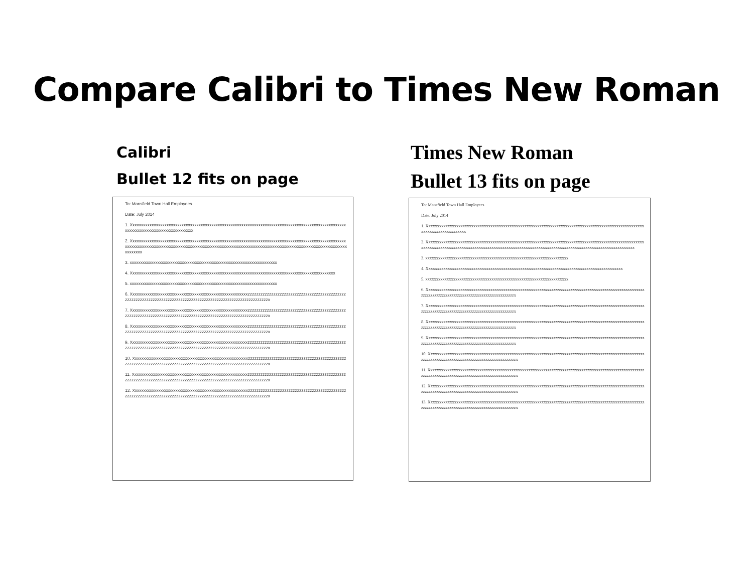Compare Calibri to Times New Roman
Calibri
Bullet 12 fits on page
To: Mansfield Town Hall Employees
Date: July 2014
1. Xxxxxxxxxxxxxxxxxxxxxxxxxxxxxxxxxxxxxxxxxxxxxxxxxxxxxxxxxxxxxxxxxxxxxxxxxxxxxxxxxxxxxxxxxxxxxxxxxxxxxxxxxxxxxxxxxxxxxxxxxxxxxxxxxxxxx
2. Xxxxxxxxxxxxxxxxxxxxxxxxxxxxxxxxxxxxxxxxxxxxxxxxxxxxxxxxxxxxxxxxxxxxxxxxxxxxxxxxxxxxxxxxxxxxxxxxxxxxxxxxxxxxxxxxxxxxxxxxxxxxxxxxxxxxxxxxxxxxxxxxxxxxxxxxxxxxxxxxxxxxxxxxxxxxxxxxxxxxxxxxxxxxxxxxxxxxxxxxxxxxxxxxxxxxx
3. xxxxxxxxxxxxxxxxxxxxxxxxxxxxxxxxxxxxxxxxxxxxxxxxxxxxxxxxxxxxxxxxxxxxx
4. Xxxxxxxxxxxxxxxxxxxxxxxxxxxxxxxxxxxxxxxxxxxxxxxxxxxxxxxxxxxxxxxxxxxxxxxxxxxxxxxxxxxxxxxxxxxxxxxx
5. xxxxxxxxxxxxxxxxxxxxxxxxxxxxxxxxxxxxxxxxxxxxxxxxxxxxxxxxxxxxxxxxxxxxx
6. Xxxxxxxxxxxxxxxxxxxxxxxxxxxxxxxxxxxxxxxxxxxxxxxxxxxxxxxzzzzzzzzzzzzzzzzzzzzzzzzzzzzzzzzzzzzzzzzzzzzzzzzzzzzzzzzzzzzzzzzzzzzzzzzzzzzzzzzzzzzzzzzzzzzzzzzzzzzzzzzzzzzzzzzzx
7. Xxxxxxxxxxxxxxxxxxxxxxxxxxxxxxxxxxxxxxxxxxxxxxxxxxxxxxxzzzzzzzzzzzzzzzzzzzzzzzzzzzzzzzzzzzzzzzzzzzzzzzzzzzzzzzzzzzzzzzzzzzzzzzzzzzzzzzzzzzzzzzzzzzzzzzzzzzzzzzzzzzzzzzzzx
8. Xxxxxxxxxxxxxxxxxxxxxxxxxxxxxxxxxxxxxxxxxxxxxxxxxxxxxxxzzzzzzzzzzzzzzzzzzzzzzzzzzzzzzzzzzzzzzzzzzzzzzzzzzzzzzzzzzzzzzzzzzzzzzzzzzzzzzzzzzzzzzzzzzzzzzzzzzzzzzzzzzzzzzzzzx
9. Xxxxxxxxxxxxxxxxxxxxxxxxxxxxxxxxxxxxxxxxxxxxxxxxxxxxxxxzzzzzzzzzzzzzzzzzzzzzzzzzzzzzzzzzzzzzzzzzzzzzzzzzzzzzzzzzzzzzzzzzzzzzzzzzzzzzzzzzzzzzzzzzzzzzzzzzzzzzzzzzzzzzzzzzx
10. Xxxxxxxxxxxxxxxxxxxxxxxxxxxxxxxxxxxxxxxxxxxxxxxxxxxxxxzzzzzzzzzzzzzzzzzzzzzzzzzzzzzzzzzzzzzzzzzzzzzzzzzzzzzzzzzzzzzzzzzzzzzzzzzzzzzzzzzzzzzzzzzzzzzzzzzzzzzzzzzzzzzzzzzx
11. Xxxxxxxxxxxxxxxxxxxxxxxxxxxxxxxxxxxxxxxxxxxxxxxxxxxxxxzzzzzzzzzzzzzzzzzzzzzzzzzzzzzzzzzzzzzzzzzzzzzzzzzzzzzzzzzzzzzzzzzzzzzzzzzzzzzzzzzzzzzzzzzzzzzzzzzzzzzzzzzzzzzzzzzx
12. Xxxxxxxxxxxxxxxxxxxxxxxxxxxxxxxxxxxxxxxxxxxxxxxxxxxxxxzzzzzzzzzzzzzzzzzzzzzzzzzzzzzzzzzzzzzzzzzzzzzzzzzzzzzzzzzzzzzzzzzzzzzzzzzzzzzzzzzzzzzzzzzzzzzzzzzzzzzzzzzzzzzzzzzx
Times New Roman
Bullet 13 fits on page
To: Mansfield Town Hall Employees
Date: July 2014
1. Xxxxxxxxxxxxxxxxxxxxxxxxxxxxxxxxxxxxxxxxxxxxxxxxxxxxxxxxxxxxxxxxxxxxxxxxxxxxxxxxxxxxxxxxxxxxxxxxxxxxxxxxxxxxxxxxxxxxxxxxxxx
2. Xxxxxxxxxxxxxxxxxxxxxxxxxxxxxxxxxxxxxxxxxxxxxxxxxxxxxxxxxxxxxxxxxxxxxxxxxxxxxxxxxxxxxxxxxxxxxxxxxxxxxxxxxxxxxxxxxxxxxxxxxxxxxxxxxxxxxxxxxxxxxxxxxxxxxxxxxxxxxxxxxxxxxxxxxxxxxxxxxxxxxxxxxxxxxxxxxxxxxxxxxx
3. xxxxxxxxxxxxxxxxxxxxxxxxxxxxxxxxxxxxxxxxxxxxxxxxxxxxxxxxxxxxxxxxxxx
4. Xxxxxxxxxxxxxxxxxxxxxxxxxxxxxxxxxxxxxxxxxxxxxxxxxxxxxxxxxxxxxxxxxxxxxxxxxxxxxxxxxxxxxxxxxxxx
5. xxxxxxxxxxxxxxxxxxxxxxxxxxxxxxxxxxxxxxxxxxxxxxxxxxxxxxxxxxxxxxxxxxx
6. Xxxxxxxxxxxxxxxxxxxxxxxxxxxxxxxxxxxxxxxxxxxxxxxxxxxxxxxxzzzzzzzzzzzzzzzzzzzzzzzzzzzzzzzzzzzzzzzzzzzzzzzzzzzzzzzzzzzzzzzzzzzzzzzzzzzzzzzzzzzzzzzzzzzzzzzzzzzzzx
7. Xxxxxxxxxxxxxxxxxxxxxxxxxxxxxxxxxxxxxxxxxxxxxxxxxxxxxxxxzzzzzzzzzzzzzzzzzzzzzzzzzzzzzzzzzzzzzzzzzzzzzzzzzzzzzzzzzzzzzzzzzzzzzzzzzzzzzzzzzzzzzzzzzzzzzzzzzzzzzx
8. Xxxxxxxxxxxxxxxxxxxxxxxxxxxxxxxxxxxxxxxxxxxxxxxxxxxxxxxxzzzzzzzzzzzzzzzzzzzzzzzzzzzzzzzzzzzzzzzzzzzzzzzzzzzzzzzzzzzzzzzzzzzzzzzzzzzzzzzzzzzzzzzzzzzzzzzzzzzzzx
9. Xxxxxxxxxxxxxxxxxxxxxxxxxxxxxxxxxxxxxxxxxxxxxxxxxxxxxxxxzzzzzzzzzzzzzzzzzzzzzzzzzzzzzzzzzzzzzzzzzzzzzzzzzzzzzzzzzzzzzzzzzzzzzzzzzzzzzzzzzzzzzzzzzzzzzzzzzzzzzx
10. Xxxxxxxxxxxxxxxxxxxxxxxxxxxxxxxxxxxxxxxxxxxxxxxxxxxxxxxzzzzzzzzzzzzzzzzzzzzzzzzzzzzzzzzzzzzzzzzzzzzzzzzzzzzzzzzzzzzzzzzzzzzzzzzzzzzzzzzzzzzzzzzzzzzzzzzzzzzzzx
11. Xxxxxxxxxxxxxxxxxxxxxxxxxxxxxxxxxxxxxxxxxxxxxxxxxxxxxxxzzzzzzzzzzzzzzzzzzzzzzzzzzzzzzzzzzzzzzzzzzzzzzzzzzzzzzzzzzzzzzzzzzzzzzzzzzzzzzzzzzzzzzzzzzzzzzzzzzzzzzx
12. Xxxxxxxxxxxxxxxxxxxxxxxxxxxxxxxxxxxxxxxxxxxxxxxxxxxxxxxzzzzzzzzzzzzzzzzzzzzzzzzzzzzzzzzzzzzzzzzzzzzzzzzzzzzzzzzzzzzzzzzzzzzzzzzzzzzzzzzzzzzzzzzzzzzzzzzzzzzzzx
13. Xxxxxxxxxxxxxxxxxxxxxxxxxxxxxxxxxxxxxxxxxxxxxxxxxxxxxxxzzzzzzzzzzzzzzzzzzzzzzzzzzzzzzzzzzzzzzzzzzzzzzzzzzzzzzzzzzzzzzzzzzzzzzzzzzzzzzzzzzzzzzzzzzzzzzzzzzzzzzx